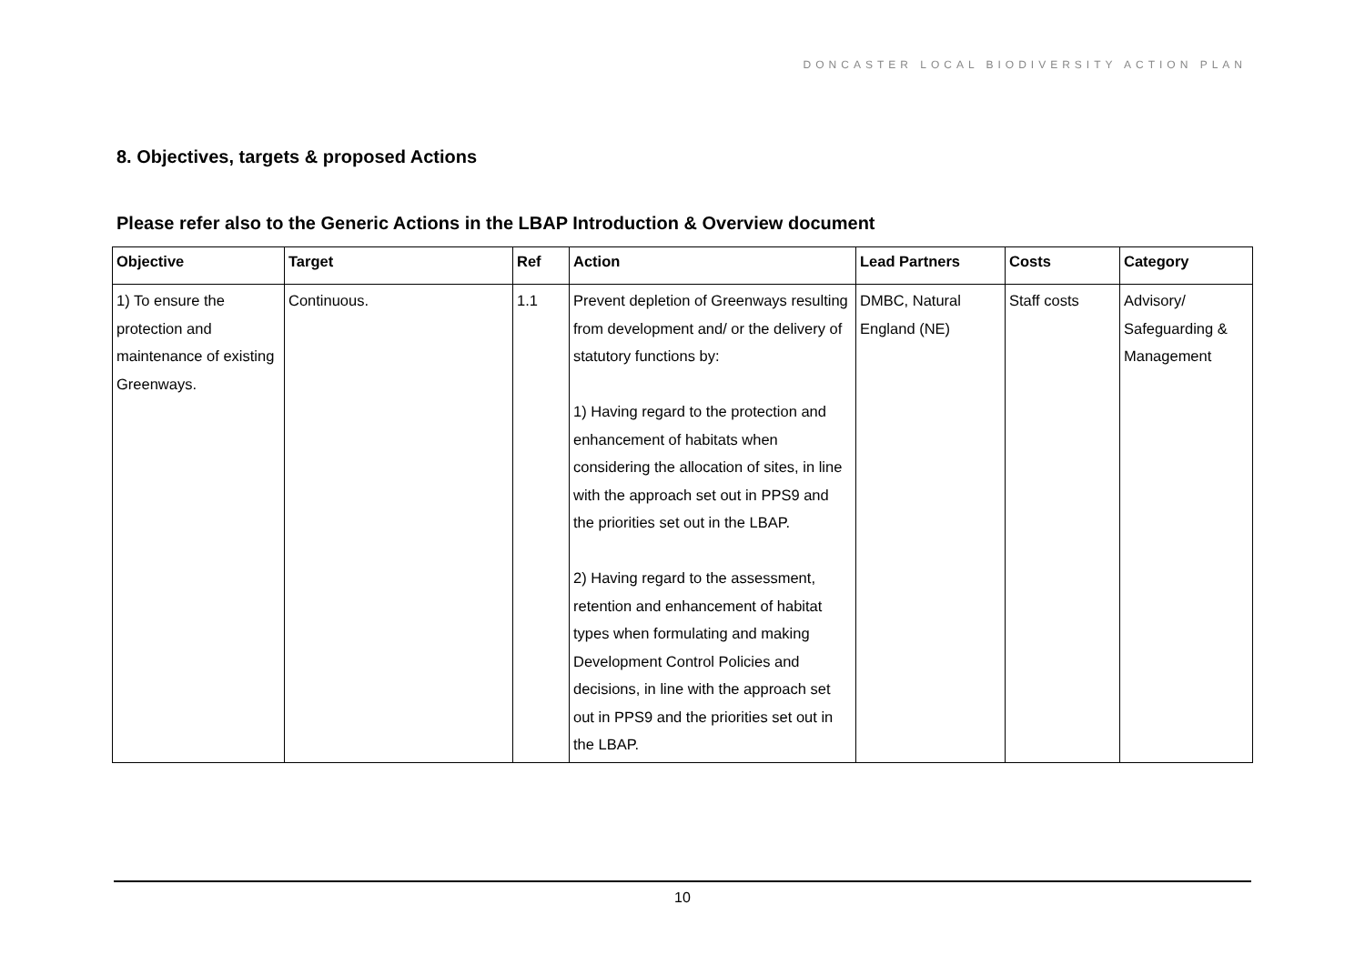DONCASTER LOCAL BIODIVERSITY ACTION PLAN
8. Objectives, targets & proposed Actions
Please refer also to the Generic Actions in the LBAP Introduction & Overview document
| Objective | Target | Ref | Action | Lead Partners | Costs | Category |
| --- | --- | --- | --- | --- | --- | --- |
| 1) To ensure the protection and maintenance of existing Greenways. | Continuous. | 1.1 | Prevent depletion of Greenways resulting from development and/ or the delivery of statutory functions by: 1) Having regard to the protection and enhancement of habitats when considering the allocation of sites, in line with the approach set out in PPS9 and the priorities set out in the LBAP. 2) Having regard to the assessment, retention and enhancement of habitat types when formulating and making Development Control Policies and decisions, in line with the approach set out in PPS9 and the priorities set out in the LBAP. | DMBC, Natural England (NE) | Staff costs | Advisory/ Safeguarding & Management |
10